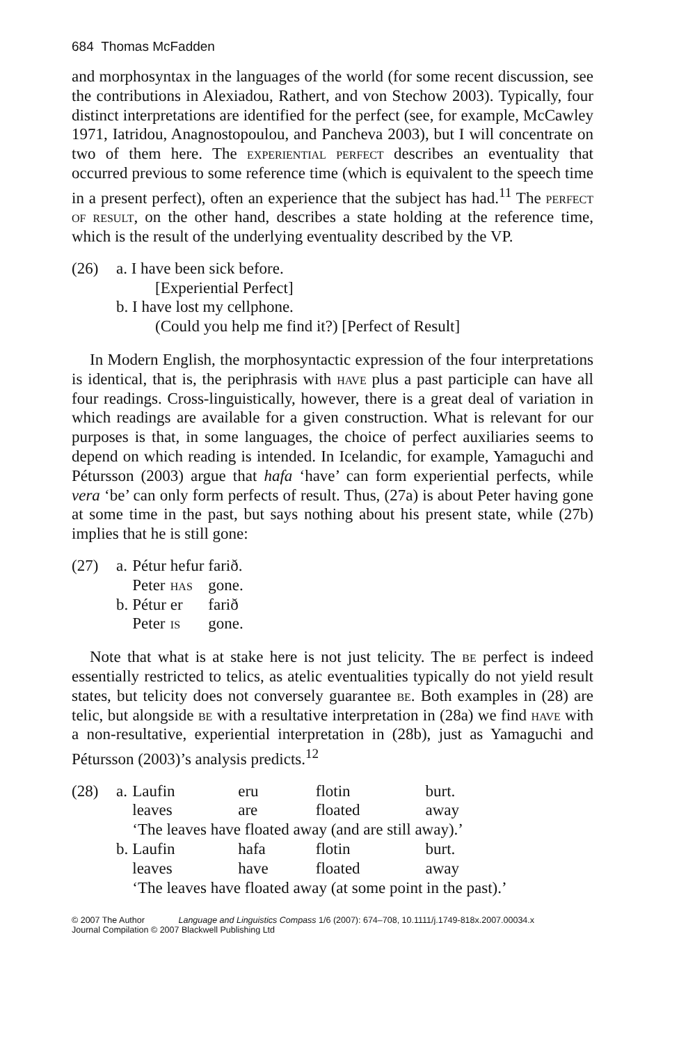684 Thomas McFadden
and morphosyntax in the languages of the world (for some recent discussion, see the contributions in Alexiadou, Rathert, and von Stechow 2003). Typically, four distinct interpretations are identified for the perfect (see, for example, McCawley 1971, Iatridou, Anagnostopoulou, and Pancheva 2003), but I will concentrate on two of them here. The experiential perfect describes an eventuality that occurred previous to some reference time (which is equivalent to the speech time in a present perfect), often an experience that the subject has had.<sup>11</sup> The perfect of result, on the other hand, describes a state holding at the reference time, which is the result of the underlying eventuality described by the VP.
(26) a. I have been sick before.
[Experiential Perfect]
b. I have lost my cellphone.
(Could you help me find it?) [Perfect of Result]
In Modern English, the morphosyntactic expression of the four interpretations is identical, that is, the periphrasis with have plus a past participle can have all four readings. Cross-linguistically, however, there is a great deal of variation in which readings are available for a given construction. What is relevant for our purposes is that, in some languages, the choice of perfect auxiliaries seems to depend on which reading is intended. In Icelandic, for example, Yamaguchi and Pétursson (2003) argue that hafa ‘have’ can form experiential perfects, while vera ‘be’ can only form perfects of result. Thus, (27a) is about Peter having gone at some time in the past, but says nothing about his present state, while (27b) implies that he is still gone:
(27)
| a. | Pétur | hefur | farið. |
| | Peter | has | gone. |
| b. | Pétur | er | farið |
| | Peter | is | gone. |
Note that what is at stake here is not just telicity. The be perfect is indeed essentially restricted to telics, as atelic eventualities typically do not yield result states, but telicity does not conversely guarantee be. Both examples in (28) are telic, but alongside be with a resultative interpretation in (28a) we find have with a non-resultative, experiential interpretation in (28b), just as Yamaguchi and Pétursson (2003)’s analysis predicts.<sup>12</sup>
(28)
| a. | Laufin | eru | flotin | burt. |
| | leaves | are | floated | away |
| | ‘The leaves have floated away (and are still away).’ | | | |
| b. | Laufin | hafa | flotin | burt. |
| | leaves | have | floated | away |
| | ‘The leaves have floated away (at some point in the past).’ | | | |
© 2007 The Author Language and Linguistics Compass 1/6 (2007): 674–708, 10.1111/j.1749-818x.2007.00034.x
Journal Compilation © 2007 Blackwell Publishing Ltd